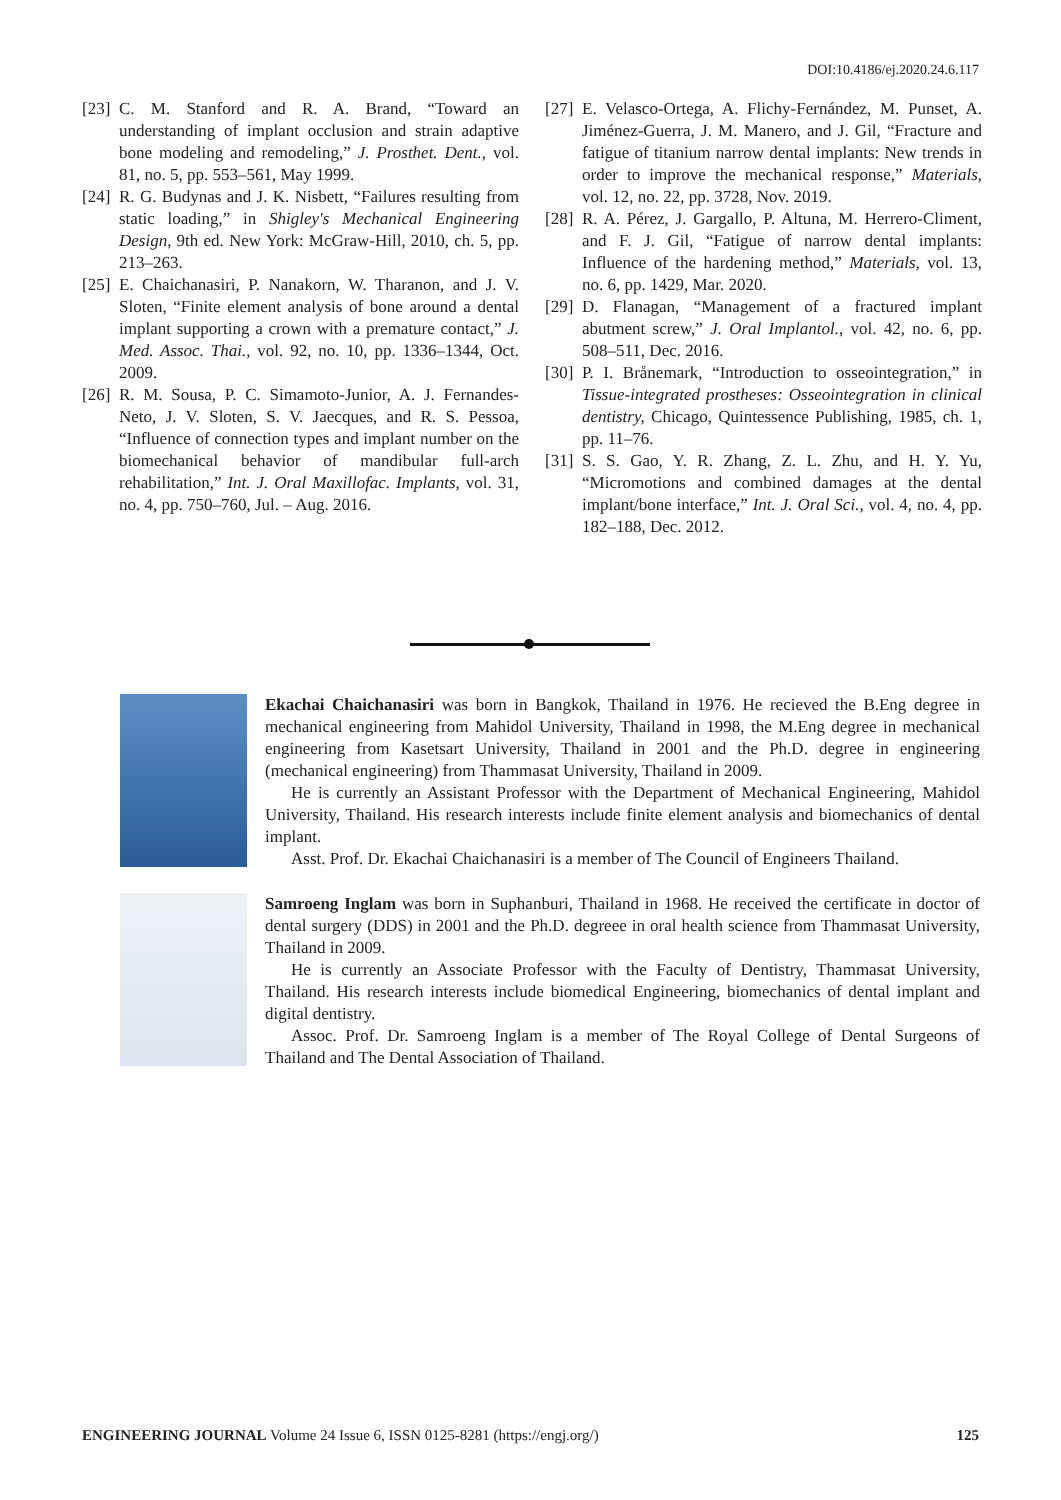DOI:10.4186/ej.2020.24.6.117
[23] C. M. Stanford and R. A. Brand, “Toward an understanding of implant occlusion and strain adaptive bone modeling and remodeling,” J. Prosthet. Dent., vol. 81, no. 5, pp. 553–561, May 1999.
[24] R. G. Budynas and J. K. Nisbett, “Failures resulting from static loading,” in Shigley's Mechanical Engineering Design, 9th ed. New York: McGraw-Hill, 2010, ch. 5, pp. 213–263.
[25] E. Chaichanasiri, P. Nanakorn, W. Tharanon, and J. V. Sloten, “Finite element analysis of bone around a dental implant supporting a crown with a premature contact,” J. Med. Assoc. Thai., vol. 92, no. 10, pp. 1336–1344, Oct. 2009.
[26] R. M. Sousa, P. C. Simamoto-Junior, A. J. Fernandes-Neto, J. V. Sloten, S. V. Jaecques, and R. S. Pessoa, “Influence of connection types and implant number on the biomechanical behavior of mandibular full-arch rehabilitation,” Int. J. Oral Maxillofac. Implants, vol. 31, no. 4, pp. 750–760, Jul. – Aug. 2016.
[27] E. Velasco-Ortega, A. Flichy-Fernández, M. Punset, A. Jiménez-Guerra, J. M. Manero, and J. Gil, “Fracture and fatigue of titanium narrow dental implants: New trends in order to improve the mechanical response,” Materials, vol. 12, no. 22, pp. 3728, Nov. 2019.
[28] R. A. Pérez, J. Gargallo, P. Altuna, M. Herrero-Climent, and F. J. Gil, “Fatigue of narrow dental implants: Influence of the hardening method,” Materials, vol. 13, no. 6, pp. 1429, Mar. 2020.
[29] D. Flanagan, “Management of a fractured implant abutment screw,” J. Oral Implantol., vol. 42, no. 6, pp. 508–511, Dec. 2016.
[30] P. I. Brånemark, “Introduction to osseointegration,” in Tissue-integrated prostheses: Osseointegration in clinical dentistry, Chicago, Quintessence Publishing, 1985, ch. 1, pp. 11–76.
[31] S. S. Gao, Y. R. Zhang, Z. L. Zhu, and H. Y. Yu, “Micromotions and combined damages at the dental implant/bone interface,” Int. J. Oral Sci., vol. 4, no. 4, pp. 182–188, Dec. 2012.
Ekachai Chaichanasiri was born in Bangkok, Thailand in 1976. He recieved the B.Eng degree in mechanical engineering from Mahidol University, Thailand in 1998, the M.Eng degree in mechanical engineering from Kasetsart University, Thailand in 2001 and the Ph.D. degree in engineering (mechanical engineering) from Thammasat University, Thailand in 2009.
He is currently an Assistant Professor with the Department of Mechanical Engineering, Mahidol University, Thailand. His research interests include finite element analysis and biomechanics of dental implant.
Asst. Prof. Dr. Ekachai Chaichanasiri is a member of The Council of Engineers Thailand.
Samroeng Inglam was born in Suphanburi, Thailand in 1968. He received the certificate in doctor of dental surgery (DDS) in 2001 and the Ph.D. degreee in oral health science from Thammasat University, Thailand in 2009.
He is currently an Associate Professor with the Faculty of Dentistry, Thammasat University, Thailand. His research interests include biomedical Engineering, biomechanics of dental implant and digital dentistry.
Assoc. Prof. Dr. Samroeng Inglam is a member of The Royal College of Dental Surgeons of Thailand and The Dental Association of Thailand.
ENGINEERING JOURNAL Volume 24 Issue 6, ISSN 0125-8281 (https://engj.org/) 125